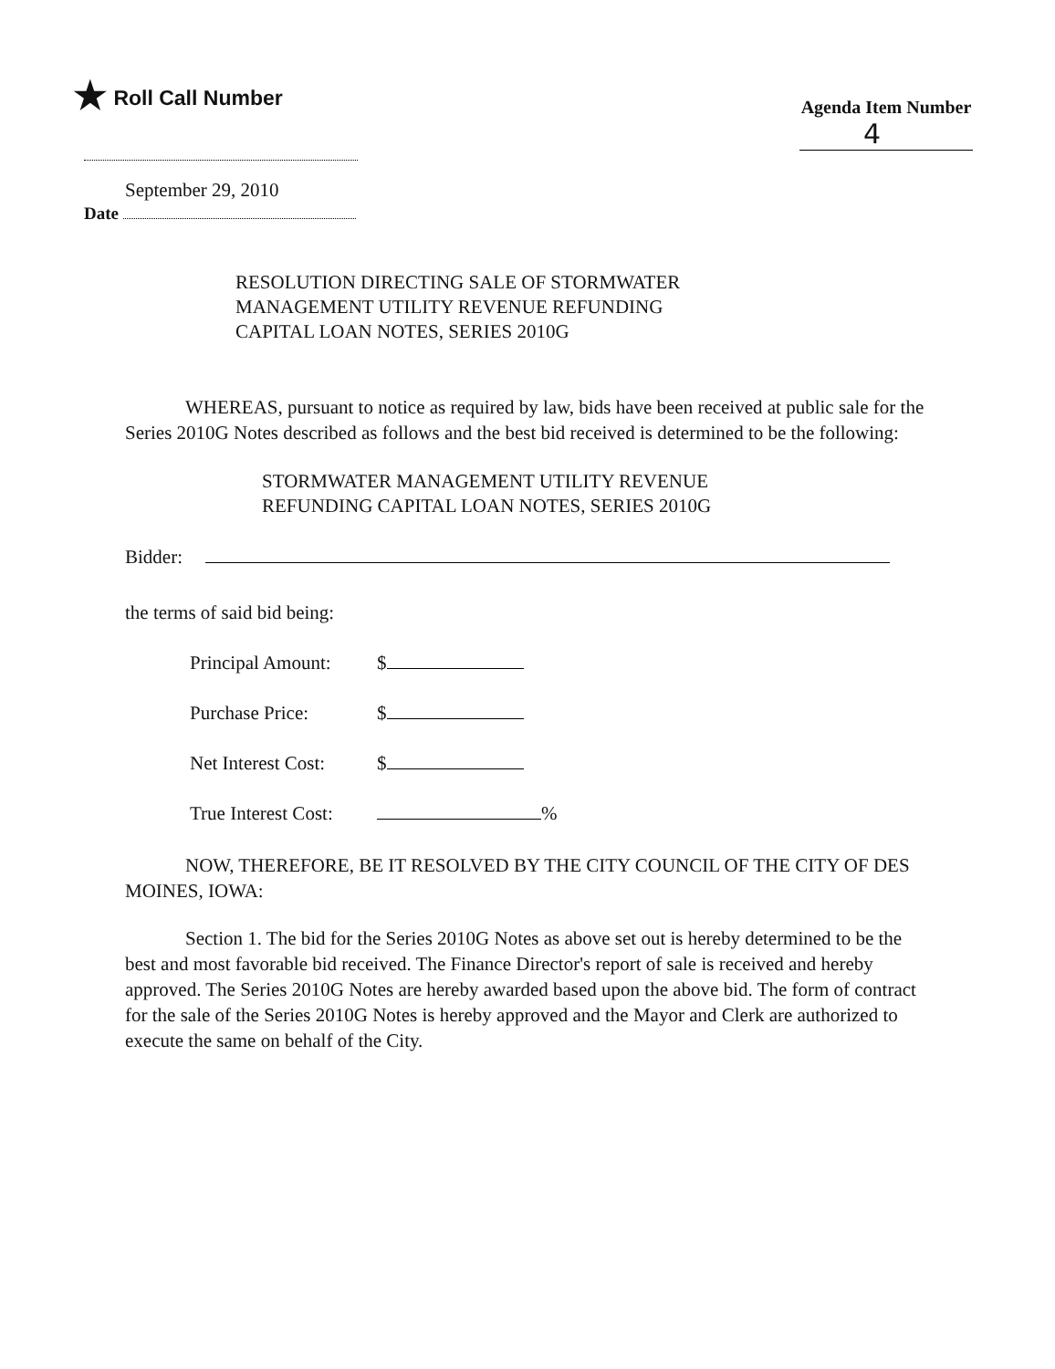★ Roll Call Number
Agenda Item Number
4
September 29, 2010
Date
RESOLUTION DIRECTING SALE OF STORMWATER
MANAGEMENT UTILITY REVENUE REFUNDING
CAPITAL LOAN NOTES, SERIES 2010G
WHEREAS, pursuant to notice as required by law, bids have been received at public sale for the Series 2010G Notes described as follows and the best bid received is determined to be the following:
STORMWATER MANAGEMENT UTILITY REVENUE
REFUNDING CAPITAL LOAN NOTES, SERIES 2010G
Bidder:
the terms of said bid being:
Principal Amount: $
Purchase Price: $
Net Interest Cost: $
True Interest Cost: %
NOW, THEREFORE, BE IT RESOLVED BY THE CITY COUNCIL OF THE CITY OF DES MOINES, IOWA:
Section 1. The bid for the Series 2010G Notes as above set out is hereby determined to be the best and most favorable bid received. The Finance Director's report of sale is received and hereby approved. The Series 2010G Notes are hereby awarded based upon the above bid. The form of contract for the sale of the Series 2010G Notes is hereby approved and the Mayor and Clerk are authorized to execute the same on behalf of the City.